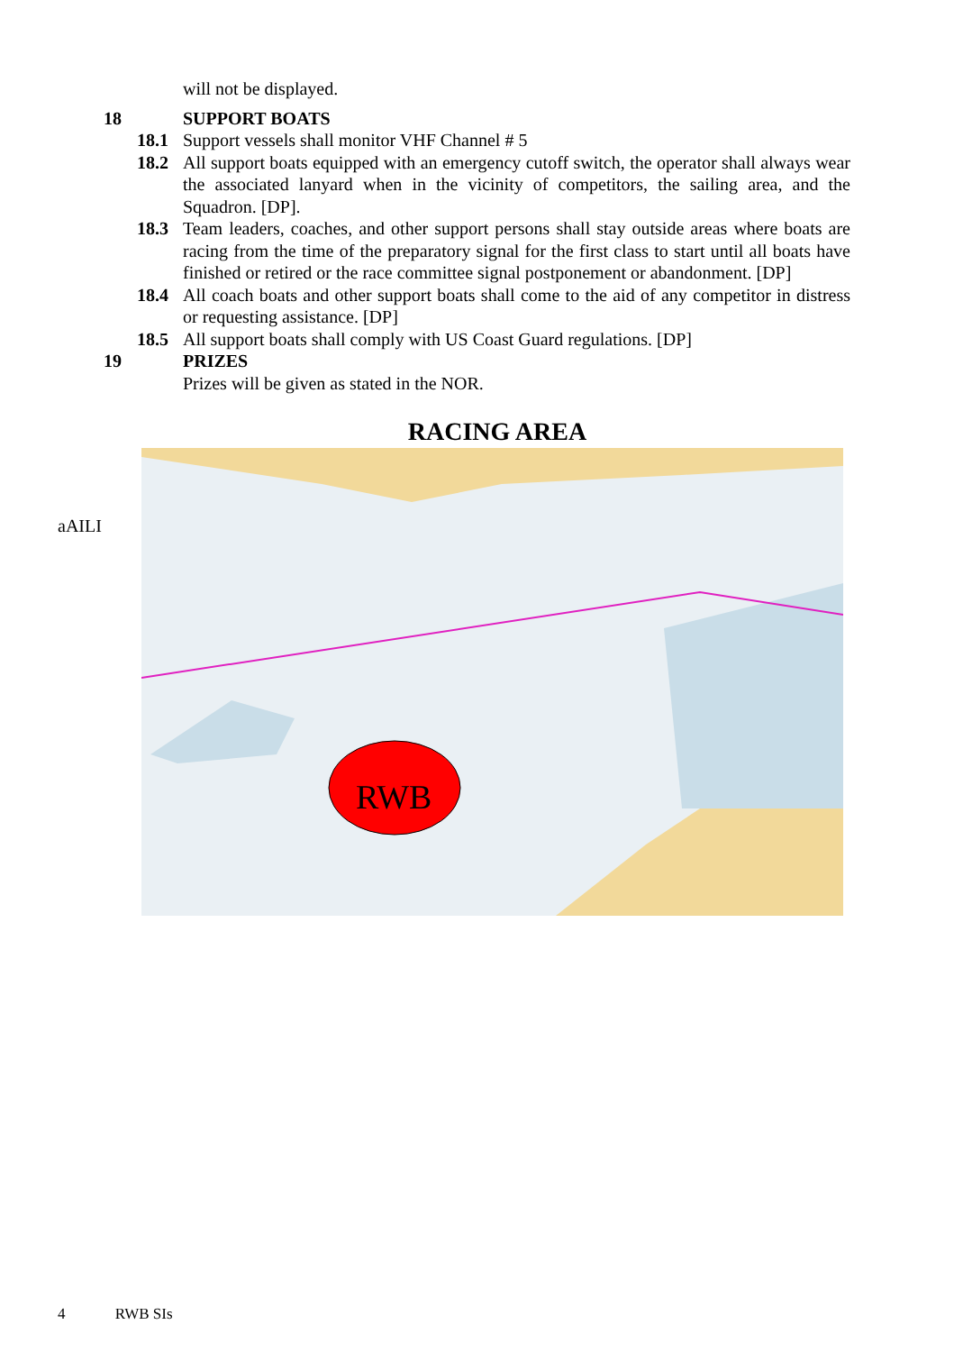will not be displayed.
18 SUPPORT BOATS
18.1 Support vessels shall monitor VHF Channel # 5
18.2 All support boats equipped with an emergency cutoff switch, the operator shall always wear the associated lanyard when in the vicinity of competitors, the sailing area, and the Squadron. [DP].
18.3 Team leaders, coaches, and other support persons shall stay outside areas where boats are racing from the time of the preparatory signal for the first class to start until all boats have finished or retired or the race committee signal postponement or abandonment. [DP]
18.4 All coach boats and other support boats shall come to the aid of any competitor in distress or requesting assistance. [DP]
18.5 All support boats shall comply with US Coast Guard regulations. [DP]
19 PRIZES
Prizes will be given as stated in the NOR.
RACING AREA
aAILI
RWB
4 RWB SIs